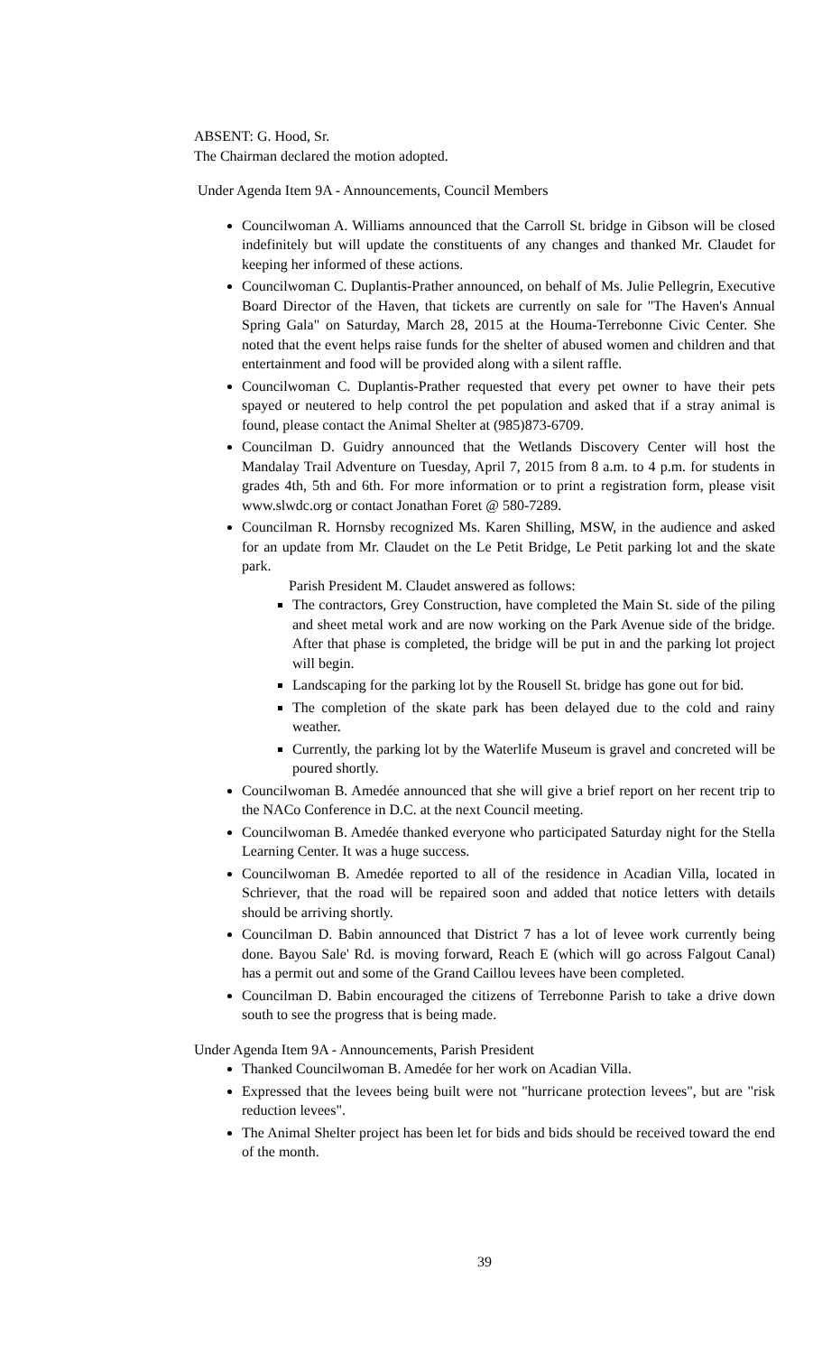ABSENT: G. Hood, Sr.
The Chairman declared the motion adopted.
Under Agenda Item 9A - Announcements, Council Members
Councilwoman A. Williams announced that the Carroll St. bridge in Gibson will be closed indefinitely but will update the constituents of any changes and thanked Mr. Claudet for keeping her informed of these actions.
Councilwoman C. Duplantis-Prather announced, on behalf of Ms. Julie Pellegrin, Executive Board Director of the Haven, that tickets are currently on sale for "The Haven's Annual Spring Gala" on Saturday, March 28, 2015 at the Houma-Terrebonne Civic Center. She noted that the event helps raise funds for the shelter of abused women and children and that entertainment and food will be provided along with a silent raffle.
Councilwoman C. Duplantis-Prather requested that every pet owner to have their pets spayed or neutered to help control the pet population and asked that if a stray animal is found, please contact the Animal Shelter at (985)873-6709.
Councilman D. Guidry announced that the Wetlands Discovery Center will host the Mandalay Trail Adventure on Tuesday, April 7, 2015 from 8 a.m. to 4 p.m. for students in grades 4th, 5th and 6th. For more information or to print a registration form, please visit www.slwdc.org or contact Jonathan Foret @ 580-7289.
Councilman R. Hornsby recognized Ms. Karen Shilling, MSW, in the audience and asked for an update from Mr. Claudet on the Le Petit Bridge, Le Petit parking lot and the skate park.
Parish President M. Claudet answered as follows:
The contractors, Grey Construction, have completed the Main St. side of the piling and sheet metal work and are now working on the Park Avenue side of the bridge. After that phase is completed, the bridge will be put in and the parking lot project will begin.
Landscaping for the parking lot by the Rousell St. bridge has gone out for bid.
The completion of the skate park has been delayed due to the cold and rainy weather.
Currently, the parking lot by the Waterlife Museum is gravel and concreted will be poured shortly.
Councilwoman B. Amedée announced that she will give a brief report on her recent trip to the NACo Conference in D.C. at the next Council meeting.
Councilwoman B. Amedée thanked everyone who participated Saturday night for the Stella Learning Center. It was a huge success.
Councilwoman B. Amedée reported to all of the residence in Acadian Villa, located in Schriever, that the road will be repaired soon and added that notice letters with details should be arriving shortly.
Councilman D. Babin announced that District 7 has a lot of levee work currently being done. Bayou Sale' Rd. is moving forward, Reach E (which will go across Falgout Canal) has a permit out and some of the Grand Caillou levees have been completed.
Councilman D. Babin encouraged the citizens of Terrebonne Parish to take a drive down south to see the progress that is being made.
Under Agenda Item 9A - Announcements, Parish President
Thanked Councilwoman B. Amedée for her work on Acadian Villa.
Expressed that the levees being built were not "hurricane protection levees", but are "risk reduction levees".
The Animal Shelter project has been let for bids and bids should be received toward the end of the month.
39